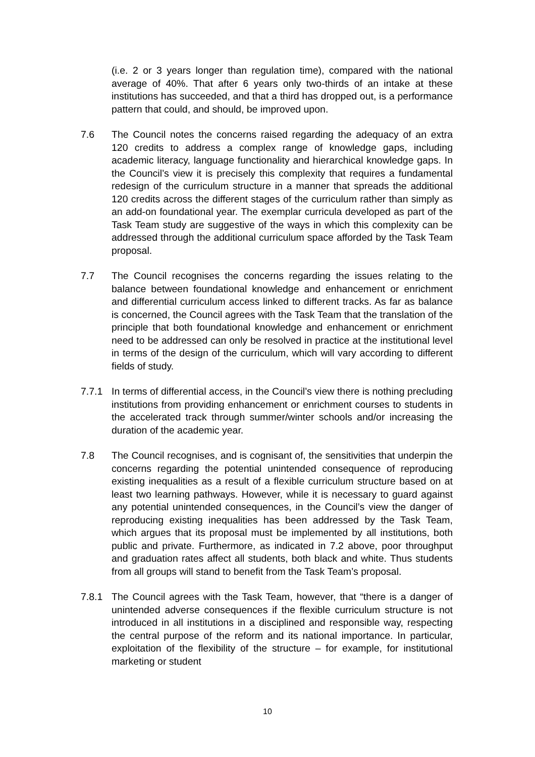(i.e. 2 or 3 years longer than regulation time), compared with the national average of 40%. That after 6 years only two-thirds of an intake at these institutions has succeeded, and that a third has dropped out, is a performance pattern that could, and should, be improved upon.
7.6 The Council notes the concerns raised regarding the adequacy of an extra 120 credits to address a complex range of knowledge gaps, including academic literacy, language functionality and hierarchical knowledge gaps. In the Council’s view it is precisely this complexity that requires a fundamental redesign of the curriculum structure in a manner that spreads the additional 120 credits across the different stages of the curriculum rather than simply as an add-on foundational year. The exemplar curricula developed as part of the Task Team study are suggestive of the ways in which this complexity can be addressed through the additional curriculum space afforded by the Task Team proposal.
7.7 The Council recognises the concerns regarding the issues relating to the balance between foundational knowledge and enhancement or enrichment and differential curriculum access linked to different tracks. As far as balance is concerned, the Council agrees with the Task Team that the translation of the principle that both foundational knowledge and enhancement or enrichment need to be addressed can only be resolved in practice at the institutional level in terms of the design of the curriculum, which will vary according to different fields of study.
7.7.1 In terms of differential access, in the Council’s view there is nothing precluding institutions from providing enhancement or enrichment courses to students in the accelerated track through summer/winter schools and/or increasing the duration of the academic year.
7.8 The Council recognises, and is cognisant of, the sensitivities that underpin the concerns regarding the potential unintended consequence of reproducing existing inequalities as a result of a flexible curriculum structure based on at least two learning pathways. However, while it is necessary to guard against any potential unintended consequences, in the Council’s view the danger of reproducing existing inequalities has been addressed by the Task Team, which argues that its proposal must be implemented by all institutions, both public and private. Furthermore, as indicated in 7.2 above, poor throughput and graduation rates affect all students, both black and white. Thus students from all groups will stand to benefit from the Task Team’s proposal.
7.8.1 The Council agrees with the Task Team, however, that “there is a danger of unintended adverse consequences if the flexible curriculum structure is not introduced in all institutions in a disciplined and responsible way, respecting the central purpose of the reform and its national importance. In particular, exploitation of the flexibility of the structure – for example, for institutional marketing or student
10